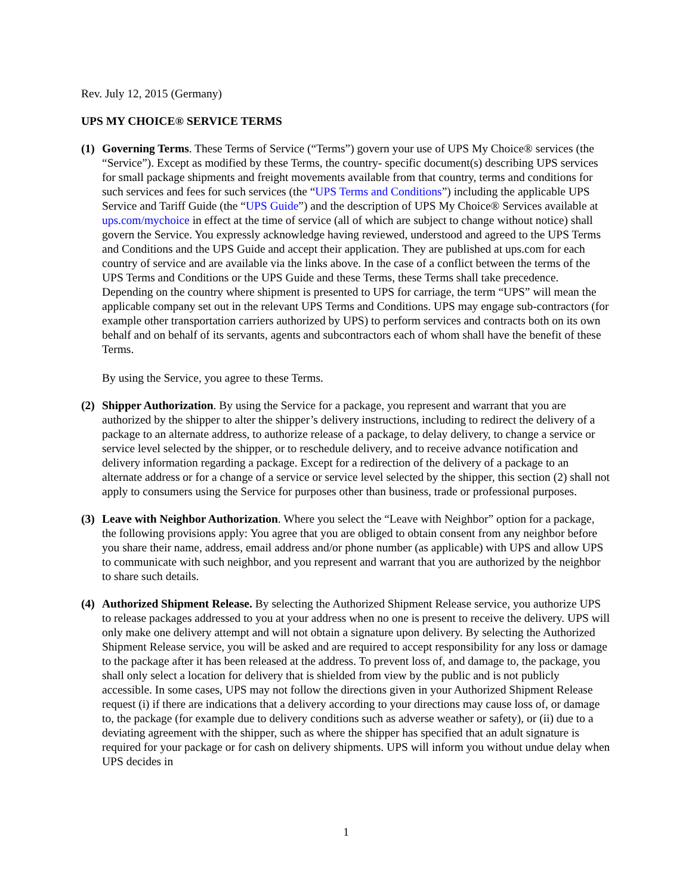Rev. July 12, 2015 (Germany)
UPS MY CHOICE® SERVICE TERMS
(1)
Governing Terms. These Terms of Service (“Terms”) govern your use of UPS My Choice® services (the “Service”). Except as modified by these Terms, the country- specific document(s) describing UPS services for small package shipments and freight movements available from that country, terms and conditions for such services and fees for such services (the “UPS Terms and Conditions”) including the applicable UPS Service and Tariff Guide (the “UPS Guide”) and the description of UPS My Choice® Services available at ups.com/mychoice in effect at the time of service (all of which are subject to change without notice) shall govern the Service. You expressly acknowledge having reviewed, understood and agreed to the UPS Terms and Conditions and the UPS Guide and accept their application. They are published at ups.com for each country of service and are available via the links above. In the case of a conflict between the terms of the UPS Terms and Conditions or the UPS Guide and these Terms, these Terms shall take precedence. Depending on the country where shipment is presented to UPS for carriage, the term “UPS” will mean the applicable company set out in the relevant UPS Terms and Conditions. UPS may engage sub-contractors (for example other transportation carriers authorized by UPS) to perform services and contracts both on its own behalf and on behalf of its servants, agents and subcontractors each of whom shall have the benefit of these Terms.
By using the Service, you agree to these Terms.
(2)
Shipper Authorization. By using the Service for a package, you represent and warrant that you are authorized by the shipper to alter the shipper’s delivery instructions, including to redirect the delivery of a package to an alternate address, to authorize release of a package, to delay delivery, to change a service or service level selected by the shipper, or to reschedule delivery, and to receive advance notification and delivery information regarding a package. Except for a redirection of the delivery of a package to an alternate address or for a change of a service or service level selected by the shipper, this section (2) shall not apply to consumers using the Service for purposes other than business, trade or professional purposes.
(3)
Leave with Neighbor Authorization. Where you select the “Leave with Neighbor” option for a package, the following provisions apply: You agree that you are obliged to obtain consent from any neighbor before you share their name, address, email address and/or phone number (as applicable) with UPS and allow UPS to communicate with such neighbor, and you represent and warrant that you are authorized by the neighbor to share such details.
(4)
Authorized Shipment Release. By selecting the Authorized Shipment Release service, you authorize UPS to release packages addressed to you at your address when no one is present to receive the delivery. UPS will only make one delivery attempt and will not obtain a signature upon delivery. By selecting the Authorized Shipment Release service, you will be asked and are required to accept responsibility for any loss or damage to the package after it has been released at the address. To prevent loss of, and damage to, the package, you shall only select a location for delivery that is shielded from view by the public and is not publicly accessible. In some cases, UPS may not follow the directions given in your Authorized Shipment Release request (i) if there are indications that a delivery according to your directions may cause loss of, or damage to, the package (for example due to delivery conditions such as adverse weather or safety), or (ii) due to a deviating agreement with the shipper, such as where the shipper has specified that an adult signature is required for your package or for cash on delivery shipments. UPS will inform you without undue delay when UPS decides in
1